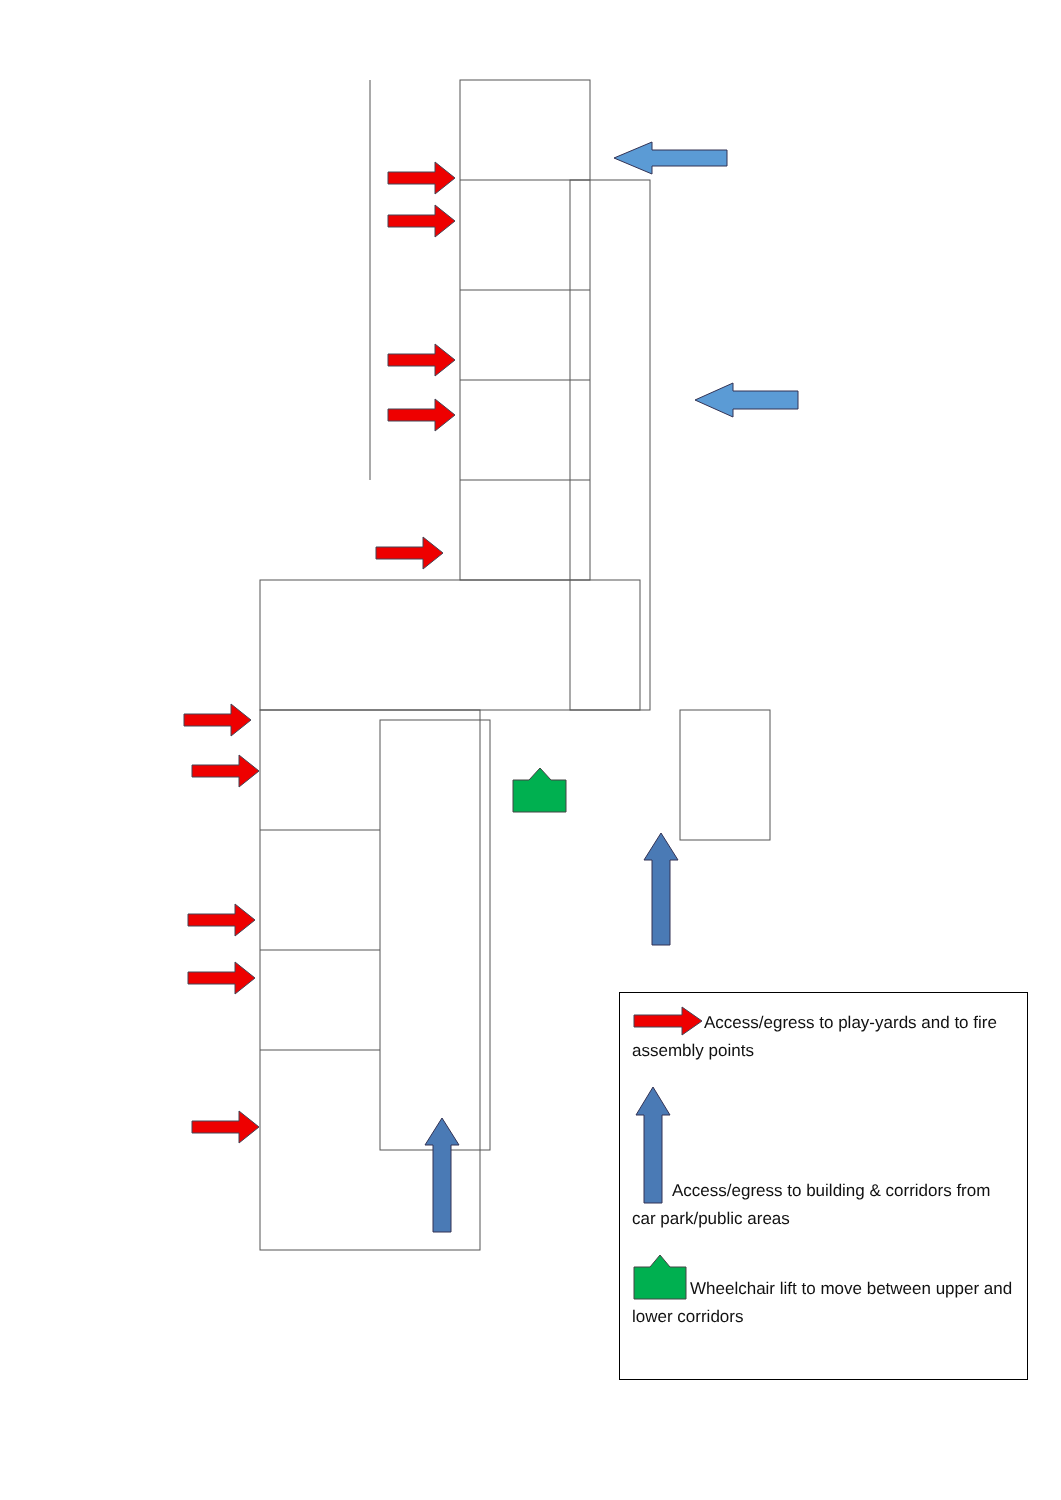Access/egress to play-yards and to fire assembly points
Access/egress to building & corridors from car park/public areas
Wheelchair lift to move between upper and lower corridors